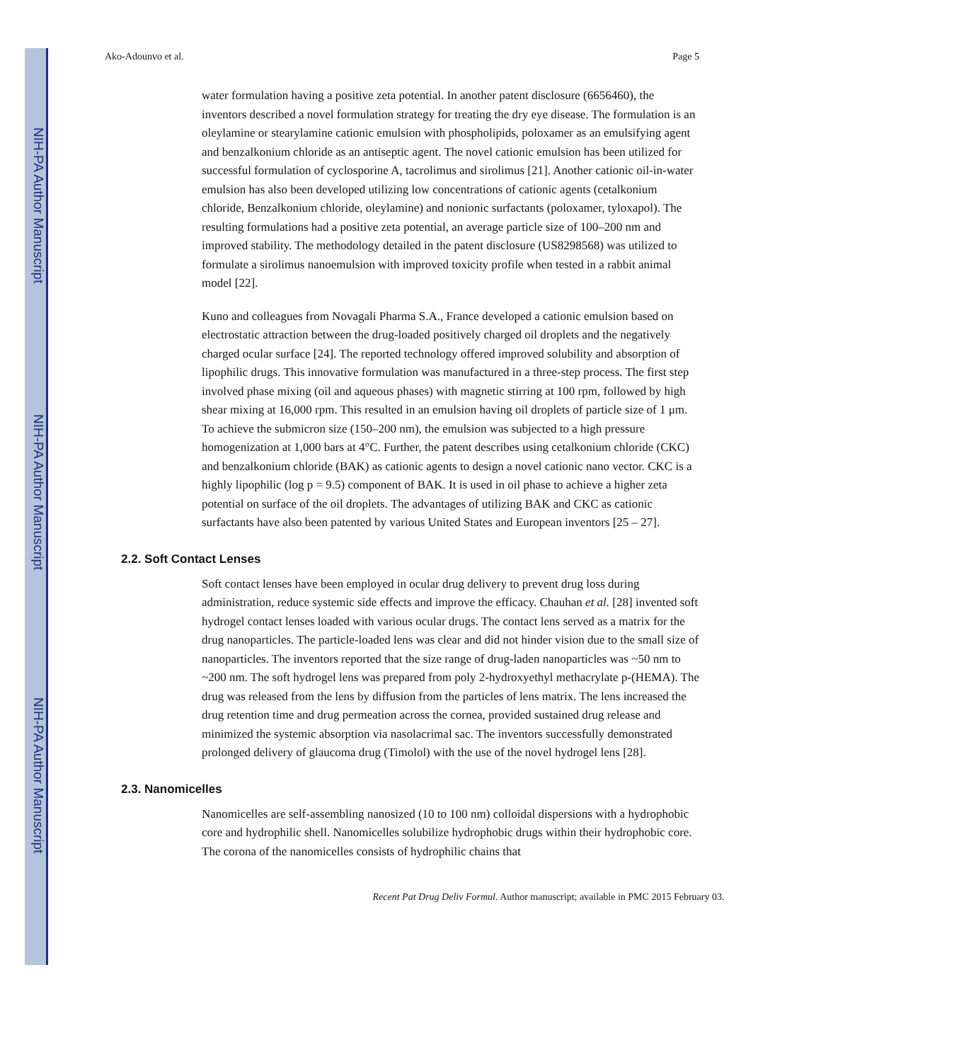NIH-PA Author Manuscript
NIH-PA Author Manuscript
NIH-PA Author Manuscript
Ako-Adounvo et al. Page 5
water formulation having a positive zeta potential. In another patent disclosure (6656460), the inventors described a novel formulation strategy for treating the dry eye disease. The formulation is an oleylamine or stearylamine cationic emulsion with phospholipids, poloxamer as an emulsifying agent and benzalkonium chloride as an antiseptic agent. The novel cationic emulsion has been utilized for successful formulation of cyclosporine A, tacrolimus and sirolimus [21]. Another cationic oil-in-water emulsion has also been developed utilizing low concentrations of cationic agents (cetalkonium chloride, Benzalkonium chloride, oleylamine) and nonionic surfactants (poloxamer, tyloxapol). The resulting formulations had a positive zeta potential, an average particle size of 100–200 nm and improved stability. The methodology detailed in the patent disclosure (US8298568) was utilized to formulate a sirolimus nanoemulsion with improved toxicity profile when tested in a rabbit animal model [22].
Kuno and colleagues from Novagali Pharma S.A., France developed a cationic emulsion based on electrostatic attraction between the drug-loaded positively charged oil droplets and the negatively charged ocular surface [24]. The reported technology offered improved solubility and absorption of lipophilic drugs. This innovative formulation was manufactured in a three-step process. The first step involved phase mixing (oil and aqueous phases) with magnetic stirring at 100 rpm, followed by high shear mixing at 16,000 rpm. This resulted in an emulsion having oil droplets of particle size of 1 μm. To achieve the submicron size (150–200 nm), the emulsion was subjected to a high pressure homogenization at 1,000 bars at 4°C. Further, the patent describes using cetalkonium chloride (CKC) and benzalkonium chloride (BAK) as cationic agents to design a novel cationic nano vector. CKC is a highly lipophilic (log p = 9.5) component of BAK. It is used in oil phase to achieve a higher zeta potential on surface of the oil droplets. The advantages of utilizing BAK and CKC as cationic surfactants have also been patented by various United States and European inventors [25 – 27].
2.2. Soft Contact Lenses
Soft contact lenses have been employed in ocular drug delivery to prevent drug loss during administration, reduce systemic side effects and improve the efficacy. Chauhan et al. [28] invented soft hydrogel contact lenses loaded with various ocular drugs. The contact lens served as a matrix for the drug nanoparticles. The particle-loaded lens was clear and did not hinder vision due to the small size of nanoparticles. The inventors reported that the size range of drug-laden nanoparticles was ~50 nm to ~200 nm. The soft hydrogel lens was prepared from poly 2-hydroxyethyl methacrylate p-(HEMA). The drug was released from the lens by diffusion from the particles of lens matrix. The lens increased the drug retention time and drug permeation across the cornea, provided sustained drug release and minimized the systemic absorption via nasolacrimal sac. The inventors successfully demonstrated prolonged delivery of glaucoma drug (Timolol) with the use of the novel hydrogel lens [28].
2.3. Nanomicelles
Nanomicelles are self-assembling nanosized (10 to 100 nm) colloidal dispersions with a hydrophobic core and hydrophilic shell. Nanomicelles solubilize hydrophobic drugs within their hydrophobic core. The corona of the nanomicelles consists of hydrophilic chains that
Recent Pat Drug Deliv Formul. Author manuscript; available in PMC 2015 February 03.